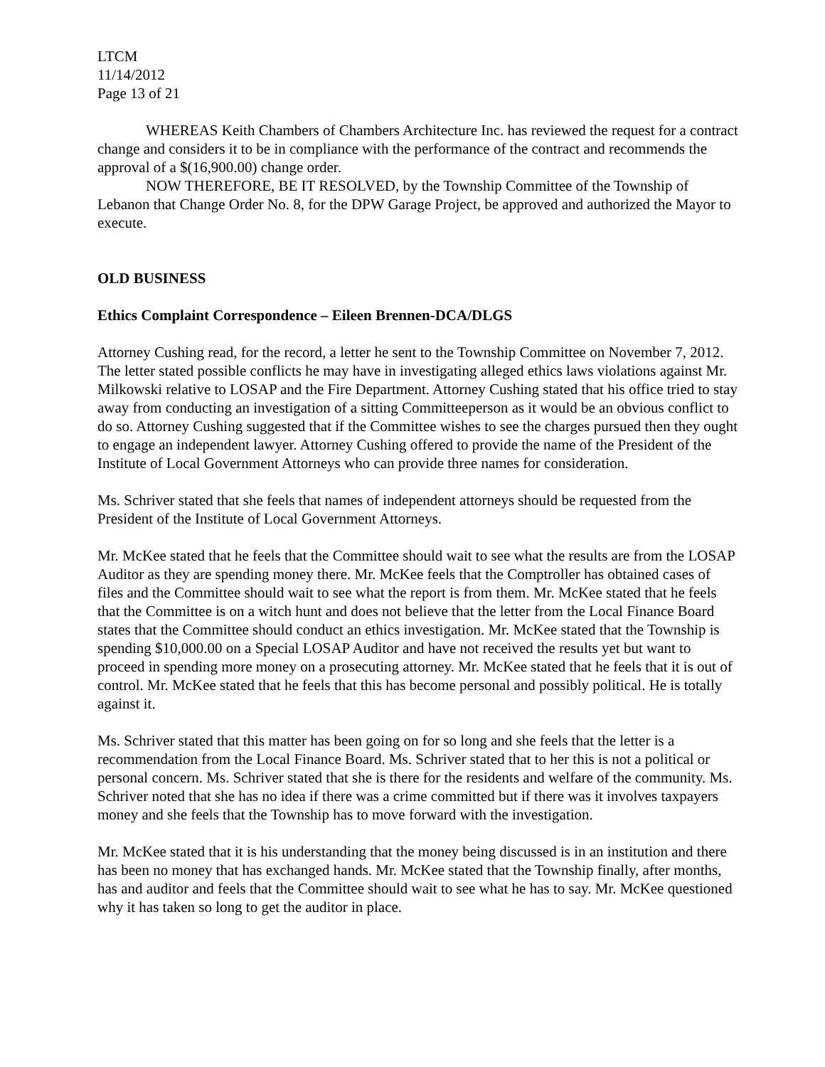LTCM
11/14/2012
Page 13 of 21
WHEREAS Keith Chambers of Chambers Architecture Inc. has reviewed the request for a contract change and considers it to be in compliance with the performance of the contract and recommends the approval of a $(16,900.00) change order.
NOW THEREFORE, BE IT RESOLVED, by the Township Committee of the Township of Lebanon that Change Order No. 8, for the DPW Garage Project, be approved and authorized the Mayor to execute.
OLD BUSINESS
Ethics Complaint Correspondence – Eileen Brennen-DCA/DLGS
Attorney Cushing read, for the record, a letter he sent to the Township Committee on November 7, 2012. The letter stated possible conflicts he may have in investigating alleged ethics laws violations against Mr. Milkowski relative to LOSAP and the Fire Department. Attorney Cushing stated that his office tried to stay away from conducting an investigation of a sitting Committeeperson as it would be an obvious conflict to do so. Attorney Cushing suggested that if the Committee wishes to see the charges pursued then they ought to engage an independent lawyer. Attorney Cushing offered to provide the name of the President of the Institute of Local Government Attorneys who can provide three names for consideration.
Ms. Schriver stated that she feels that names of independent attorneys should be requested from the President of the Institute of Local Government Attorneys.
Mr. McKee stated that he feels that the Committee should wait to see what the results are from the LOSAP Auditor as they are spending money there. Mr. McKee feels that the Comptroller has obtained cases of files and the Committee should wait to see what the report is from them. Mr. McKee stated that he feels that the Committee is on a witch hunt and does not believe that the letter from the Local Finance Board states that the Committee should conduct an ethics investigation. Mr. McKee stated that the Township is spending $10,000.00 on a Special LOSAP Auditor and have not received the results yet but want to proceed in spending more money on a prosecuting attorney. Mr. McKee stated that he feels that it is out of control. Mr. McKee stated that he feels that this has become personal and possibly political. He is totally against it.
Ms. Schriver stated that this matter has been going on for so long and she feels that the letter is a recommendation from the Local Finance Board. Ms. Schriver stated that to her this is not a political or personal concern. Ms. Schriver stated that she is there for the residents and welfare of the community. Ms. Schriver noted that she has no idea if there was a crime committed but if there was it involves taxpayers money and she feels that the Township has to move forward with the investigation.
Mr. McKee stated that it is his understanding that the money being discussed is in an institution and there has been no money that has exchanged hands. Mr. McKee stated that the Township finally, after months, has and auditor and feels that the Committee should wait to see what he has to say. Mr. McKee questioned why it has taken so long to get the auditor in place.